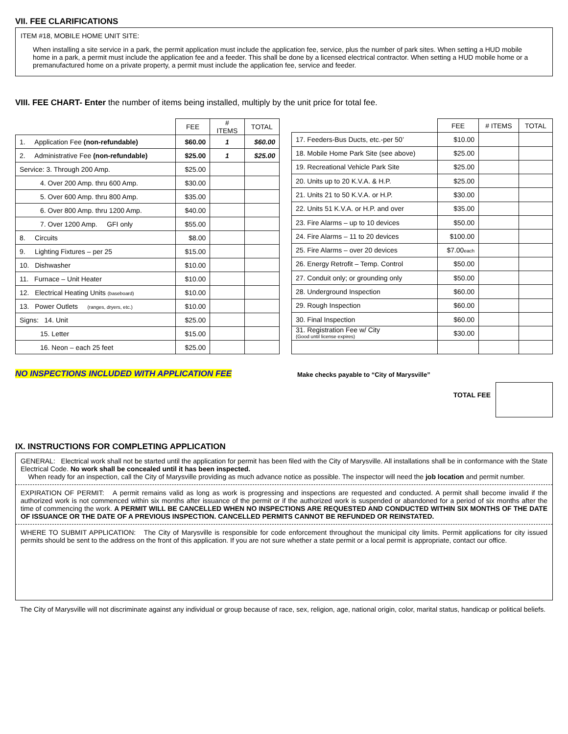VII. FEE CLARIFICATIONS
ITEM #18, MOBILE HOME UNIT SITE:
When installing a site service in a park, the permit application must include the application fee, service, plus the number of park sites. When setting a HUD mobile home in a park, a permit must include the application fee and a feeder. This shall be done by a licensed electrical contractor. When setting a HUD mobile home or a premanufactured home on a private property, a permit must include the application fee, service and feeder.
VIII. FEE CHART- Enter the number of items being installed, multiply by the unit price for total fee.
| | FEE | # ITEMS | TOTAL |
| 1. Application Fee (non-refundable) | $60.00 | 1 | $60.00 |
| 2. Administrative Fee (non-refundable) | $25.00 | 1 | $25.00 |
| Service: 3. Through 200 Amp. | $25.00 | | |
| 4. Over 200 Amp. thru 600 Amp. | $30.00 | | |
| 5. Over 600 Amp. thru 800 Amp. | $35.00 | | |
| 6. Over 800 Amp. thru 1200 Amp. | $40.00 | | |
| 7. Over 1200 Amp. GFI only | $55.00 | | |
| 8. Circuits | $8.00 | | |
| 9. Lighting Fixtures – per 25 | $15.00 | | |
| 10. Dishwasher | $10.00 | | |
| 11. Furnace – Unit Heater | $10.00 | | |
| 12. Electrical Heating Units (baseboard) | $10.00 | | |
| 13. Power Outlets (ranges, dryers, etc.) | $10.00 | | |
| Signs: 14. Unit | $25.00 | | |
| 15. Letter | $15.00 | | |
| 16. Neon – each 25 feet | $25.00 | | |
| | FEE | # ITEMS | TOTAL |
| 17. Feeders-Bus Ducts, etc.-per 50’ | $10.00 | | |
| 18. Mobile Home Park Site (see above) | $25.00 | | |
| 19. Recreational Vehicle Park Site | $25.00 | | |
| 20. Units up to 20 K.V.A. & H.P. | $25.00 | | |
| 21. Units 21 to 50 K.V.A. or H.P. | $30.00 | | |
| 22. Units 51 K.V.A. or H.P. and over | $35.00 | | |
| 23. Fire Alarms – up to 10 devices | $50.00 | | |
| 24. Fire Alarms – 11 to 20 devices | $100.00 | | |
| 25. Fire Alarms – over 20 devices | $7.00 each | | |
| 26. Energy Retrofit – Temp. Control | $50.00 | | |
| 27. Conduit only; or grounding only | $50.00 | | |
| 28. Underground Inspection | $60.00 | | |
| 29. Rough Inspection | $60.00 | | |
| 30. Final Inspection | $60.00 | | |
| 31. Registration Fee w/ City (Good until license expires) | $30.00 | | |
NO INSPECTIONS INCLUDED WITH APPLICATION FEE
Make checks payable to “City of Marysville”
TOTAL FEE
IX. INSTRUCTIONS FOR COMPLETING APPLICATION
GENERAL: Electrical work shall not be started until the application for permit has been filed with the City of Marysville. All installations shall be in conformance with the State Electrical Code. No work shall be concealed until it has been inspected.
When ready for an inspection, call the City of Marysville providing as much advance notice as possible. The inspector will need the job location and permit number.
EXPIRATION OF PERMIT: A permit remains valid as long as work is progressing and inspections are requested and conducted. A permit shall become invalid if the authorized work is not commenced within six months after issuance of the permit or if the authorized work is suspended or abandoned for a period of six months after the time of commencing the work. A PERMIT WILL BE CANCELLED WHEN NO INSPECTIONS ARE REQUESTED AND CONDUCTED WITHIN SIX MONTHS OF THE DATE OF ISSUANCE OR THE DATE OF A PREVIOUS INSPECTION. CANCELLED PERMITS CANNOT BE REFUNDED OR REINSTATED.
WHERE TO SUBMIT APPLICATION: The City of Marysville is responsible for code enforcement throughout the municipal city limits. Permit applications for city issued permits should be sent to the address on the front of this application. If you are not sure whether a state permit or a local permit is appropriate, contact our office.
The City of Marysville will not discriminate against any individual or group because of race, sex, religion, age, national origin, color, marital status, handicap or political beliefs.